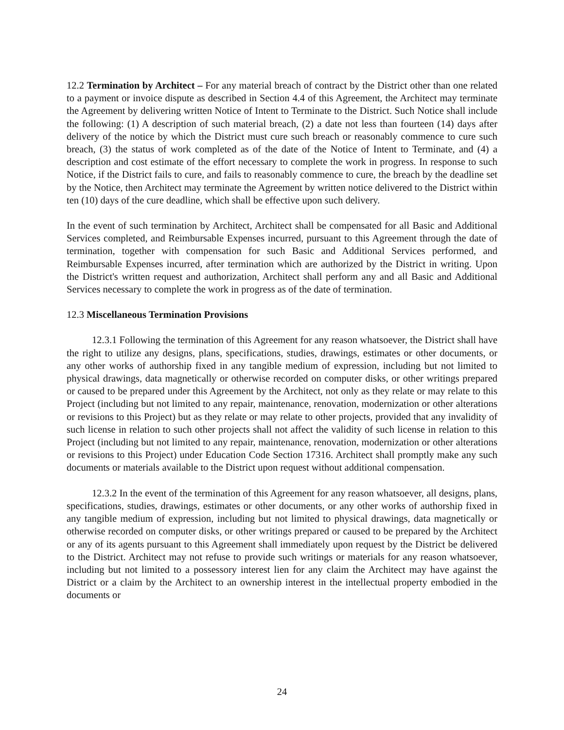12.2 Termination by Architect – For any material breach of contract by the District other than one related to a payment or invoice dispute as described in Section 4.4 of this Agreement, the Architect may terminate the Agreement by delivering written Notice of Intent to Terminate to the District. Such Notice shall include the following: (1) A description of such material breach, (2) a date not less than fourteen (14) days after delivery of the notice by which the District must cure such breach or reasonably commence to cure such breach, (3) the status of work completed as of the date of the Notice of Intent to Terminate, and (4) a description and cost estimate of the effort necessary to complete the work in progress. In response to such Notice, if the District fails to cure, and fails to reasonably commence to cure, the breach by the deadline set by the Notice, then Architect may terminate the Agreement by written notice delivered to the District within ten (10) days of the cure deadline, which shall be effective upon such delivery.
In the event of such termination by Architect, Architect shall be compensated for all Basic and Additional Services completed, and Reimbursable Expenses incurred, pursuant to this Agreement through the date of termination, together with compensation for such Basic and Additional Services performed, and Reimbursable Expenses incurred, after termination which are authorized by the District in writing. Upon the District's written request and authorization, Architect shall perform any and all Basic and Additional Services necessary to complete the work in progress as of the date of termination.
12.3 Miscellaneous Termination Provisions
12.3.1 Following the termination of this Agreement for any reason whatsoever, the District shall have the right to utilize any designs, plans, specifications, studies, drawings, estimates or other documents, or any other works of authorship fixed in any tangible medium of expression, including but not limited to physical drawings, data magnetically or otherwise recorded on computer disks, or other writings prepared or caused to be prepared under this Agreement by the Architect, not only as they relate or may relate to this Project (including but not limited to any repair, maintenance, renovation, modernization or other alterations or revisions to this Project) but as they relate or may relate to other projects, provided that any invalidity of such license in relation to such other projects shall not affect the validity of such license in relation to this Project (including but not limited to any repair, maintenance, renovation, modernization or other alterations or revisions to this Project) under Education Code Section 17316. Architect shall promptly make any such documents or materials available to the District upon request without additional compensation.
12.3.2 In the event of the termination of this Agreement for any reason whatsoever, all designs, plans, specifications, studies, drawings, estimates or other documents, or any other works of authorship fixed in any tangible medium of expression, including but not limited to physical drawings, data magnetically or otherwise recorded on computer disks, or other writings prepared or caused to be prepared by the Architect or any of its agents pursuant to this Agreement shall immediately upon request by the District be delivered to the District. Architect may not refuse to provide such writings or materials for any reason whatsoever, including but not limited to a possessory interest lien for any claim the Architect may have against the District or a claim by the Architect to an ownership interest in the intellectual property embodied in the documents or
24